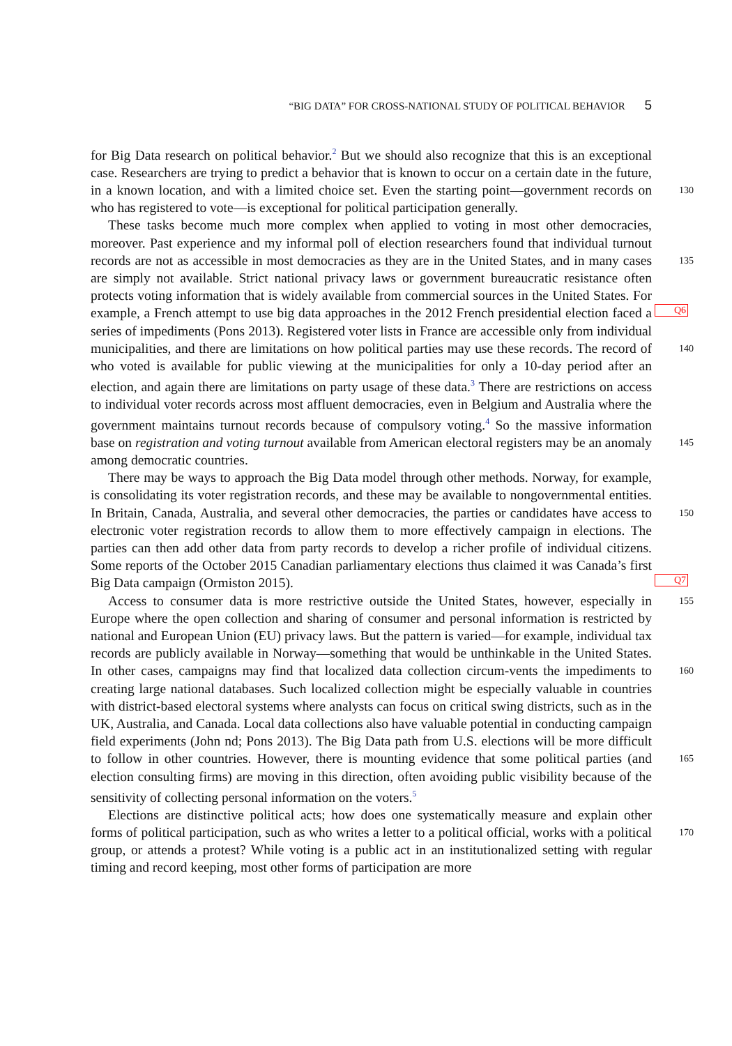“BIG DATA” FOR CROSS-NATIONAL STUDY OF POLITICAL BEHAVIOR 5
for Big Data research on political behavior.<sup>2</sup> But we should also recognize that this is an exceptional case. Researchers are trying to predict a behavior that is known to occur on a certain date in the future, in a known location, and with a limited choice set. Even the starting point— 130 government records on who has registered to vote—is exceptional for political participation generally.
These tasks become much more complex when applied to voting in most other democracies, moreover. Past experience and my informal poll of election researchers found that individual turnout records are not as accessible in most democracies as they are in the United States, 135 and in many cases are simply not available. Strict national privacy laws or government bureaucratic resistance often protects voting information that is widely available from commercial sources in the United States. For example, a French attempt to use big data approaches in Q6 the 2012 French presidential election faced a series of impediments (Pons 2013). Registered voter lists in France are accessible only from individual municipalities, and there are limitations 140 on how political parties may use these records. The record of who voted is available for public viewing at the municipalities for only a 10-day period after an election, and again there are limitations on party usage of these data.<sup>3</sup> There are restrictions on access to individual voter records across most affluent democracies, even in Belgium and Australia where the government maintains turnout records because of compulsory voting.<sup>4</sup> So the massive information base on 145 registration and voting turnout available from American electoral registers may be an anomaly among democratic countries.
There may be ways to approach the Big Data model through other methods. Norway, for example, is consolidating its voter registration records, and these may be available to nongovernmental entities. In Britain, Canada, Australia, and several other democracies, the parties 150 or candidates have access to electronic voter registration records to allow them to more effectively campaign in elections. The parties can then add other data from party records to develop a richer profile of individual citizens. Some reports of the October 2015 Canadian parliamentary elections thus claimed it was Canada’s first Big Data campaign (Ormiston Q7 2015).
155 Access to consumer data is more restrictive outside the United States, however, especially in Europe where the open collection and sharing of consumer and personal information is restricted by national and European Union (EU) privacy laws. But the pattern is varied—for example, individual tax records are publicly available in Norway—something that would be unthinkable in the United States. In other cases, campaigns may find that localized data collection circum- 160 vents the impediments to creating large national databases. Such localized collection might be especially valuable in countries with district-based electoral systems where analysts can focus on critical swing districts, such as in the UK, Australia, and Canada. Local data collections also have valuable potential in conducting campaign field experiments (John nd; Pons 2013). The Big Data path from U.S. elections will be more difficult to follow in other countries. However, 165 there is mounting evidence that some political parties (and election consulting firms) are moving in this direction, often avoiding public visibility because of the sensitivity of collecting personal information on the voters.<sup>5</sup>
Elections are distinctive political acts; how does one systematically measure and explain other forms of political participation, such as who writes a letter to a political official, works 170 with a political group, or attends a protest? While voting is a public act in an institutionalized setting with regular timing and record keeping, most other forms of participation are more